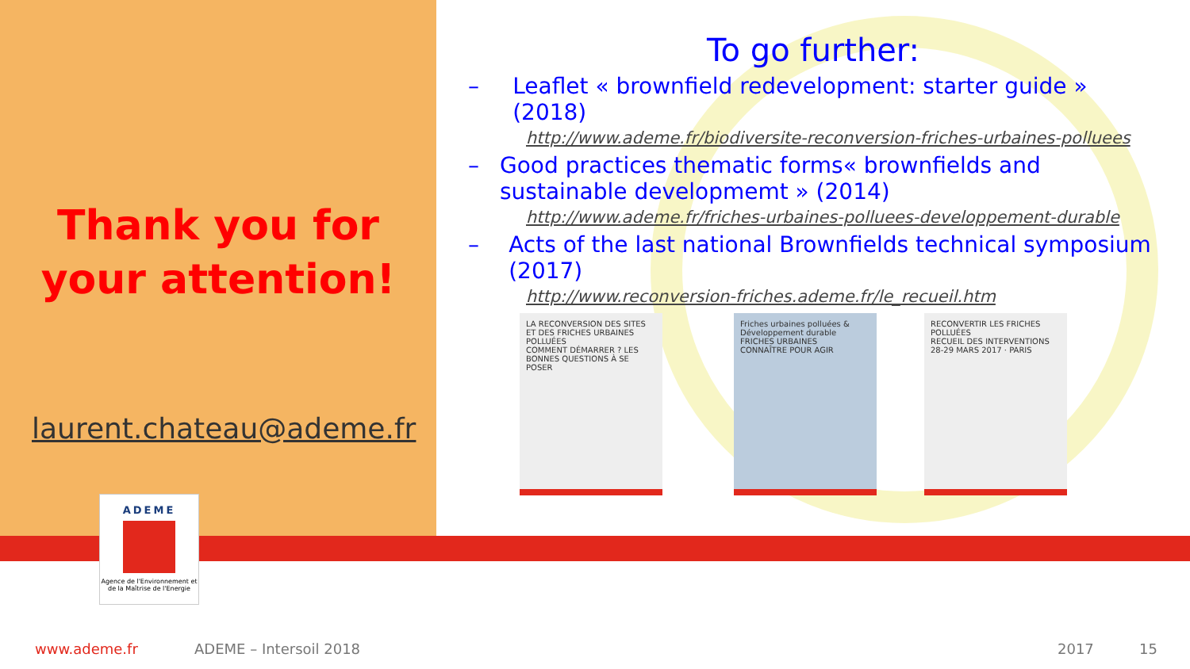Thank you for your attention!
laurent.chateau@ademe.fr
ADEME
Agence de l'Environnement et de la Maîtrise de l'Energie
To go further:
– Leaflet « brownfield redevelopment: starter guide » (2018)
http://www.ademe.fr/biodiversite-reconversion-friches-urbaines-polluees
– Good practices thematic forms« brownfields and sustainable developmemt » (2014)
http://www.ademe.fr/friches-urbaines-polluees-developpement-durable
– Acts of the last national Brownfields technical symposium (2017)
http://www.reconversion-friches.ademe.fr/le_recueil.htm
LA RECONVERSION DES SITES ET DES FRICHES URBAINES POLLUÉES
COMMENT DÉMARRER ? LES BONNES QUESTIONS À SE POSER
Friches urbaines polluées & Développement durable
FRICHES URBAINES
CONNAÎTRE POUR AGIR
RECONVERTIR LES FRICHES POLLUÉES
RECUEIL DES INTERVENTIONS
28-29 MARS 2017 · PARIS
www.ademe.fr ADEME – Intersoil 2018 2017 15